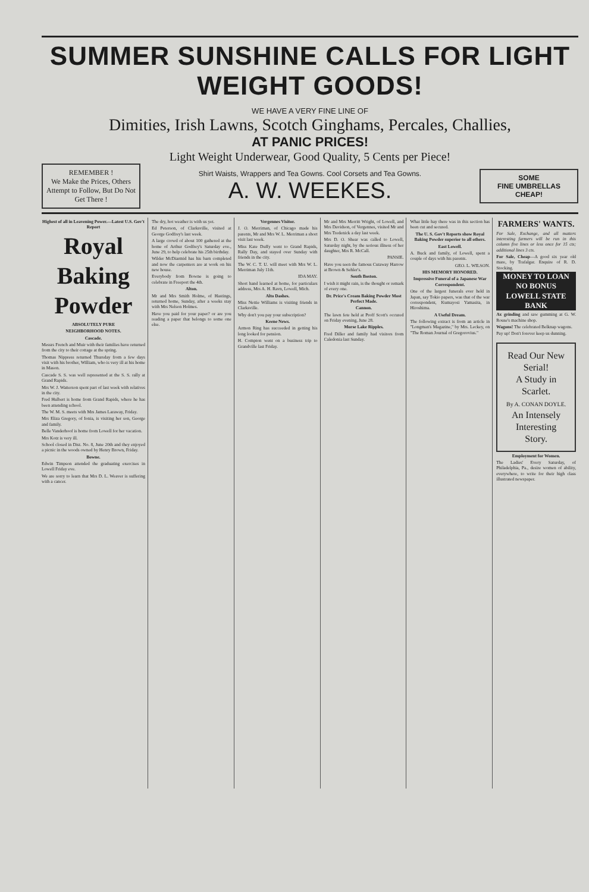SUMMER SUNSHINE CALLS FOR LIGHT WEIGHT GOODS!
WE HAVE A VERY FINE LINE OF
Dimities, Irish Lawns, Scotch Ginghams, Percales, Challies,
AT PANIC PRICES!
Light Weight Underwear, Good Quality, 5 Cents per Piece!
REMEMBER !
We Make the Prices, Others Attempt to Follow, But Do Not Get There !
Shirt Waists, Wrappers and Tea Gowns. Cool Corsets and Tea Gowns.
A. W. WEEKES.
SOME
FINE UMBRELLAS
CHEAP!
Highest of all in Leavening Power.—Latest U.S. Gov't Report
Royal Baking Powder
ABSOLUTELY PURE
NEIGHBORHOOD NOTES.
Cascade.
Messrs French and Muir with their families have returned from the city to their cottage at the spring.
Thomas Nippress returned Thursday from a few days visit with his brother, William, who is very ill at his home in Mason.
Cascade S. S. was well represented at the S. S. rally at Grand Rapids.
Mrs W. J. Watterson spent part of last week with relatives in the city.
Fred Hulbert is home from Grand Rapids, where he has been attending school.
The W. M. S. meets with Mrs James Laraway, Friday.
Mrs Eliza Gregory, of Ionia, is visiting her son, George and family.
Belle Vanderhoof is home from Lowell for her vacation.
Mrs Kotz is very ill.
School closed in Dist. No. 8, June 20th and they enjoyed a picnic in the woods owned by Henry Brown, Friday.
Bowne.
Edwin Timpson attended the graduating exercises in Lowell Friday eve.
We are sorry to learn that Mrs D. L. Weaver is suffering with a cancer.
The dry, hot weather is with us yet.
Ed Peterson, of Clarksville, visited at George Godfrey's last week.
A large crowd of about 100 gathered at the home of Arthur Godfrey's Saturday eve., June 29, to help celebrate his 25th birthday.
Wilder McDiarmid has his barn completed and now the carpenters are at work on his new house.
Everybody from Bowne is going to celebrate in Freeport the 4th.
Alton.
Mr and Mrs Smith Holme, of Hastings, returned home, Sunday, after a weeks stay with Mrs Nelson Holmes.
Have you paid for your paper? or are you reading a paper that belongs to some one else.
Vergennes Visitor.
J. O. Merriman, of Chicago made his parents, Mr and Mrs W. L. Merriman a short visit last week.
Miss Kate Duffy went to Grand Rapids, Rally Day, and stayed over Sunday with friends in the city.
The W. C. T. U. will meet with Mrs W. L. Merriman July 11th.
IDA MAY.
Short hand learned at home, for particulars address, Mrs A. H. Ravn, Lowell, Mich.
Alto Dashes.
Miss Nettie Williams is visiting friends in Clarksville.
Why don't you pay your subscription?
Keene News.
Armon Ring has succeeded in getting his long looked for pension.
H. Compton went on a business trip to Grandville last Friday.
Mr and Mrs Merritt Wright, of Lowell, and Mrs Davidson, of Vergennes, visited Mr and Mrs Tredenick a day last week.
Mrs D. O. Shear was called to Lowell, Saturday night, by the serious illness of her daughter, Mrs R. McCall.
PANSIE.
Have you seen the famous Cutaway Harrow at Brown & Sehler's.
South Boston.
I wish it might rain, is the thought or remark of every one.
Dr. Price's Cream Baking Powder Most Perfect Made.
Cannon.
The lawn fete held at Proff Scott's occured on Friday evening, June 28.
Morse Lake Ripples.
Fred Diller and family had visitors from Caledonia last Sunday.
What little hay there was in this section has been cut and secured.
The U. S. Gov't Reports show Royal Baking Powder superior to all others.
East Lowell.
A. Buck and family, of Lowell, spent a couple of days with his parents.
GEO. L. WILSON.
HIS MEMORY HONORED.
Impressive Funeral of a Japanese War Correspondent.
One of the largest funerals ever held in Japan, say Tokio papers, was that of the war correspondent, Kumayosi Yamasita, in Hiroshima.
A Useful Dream.
The following extract is from an article in "Longman's Magazine," by Mrs. Leckey, on "The Roman Journal of Gregorovius."
FARMERS' WANTS.
For Sale, Exchange, and all matters interesting farmers will be run in this column five lines or less once for 15 cts; additional lines 3 cts.
For Sale, Cheap—A good six year old mare, by Trafalgar. Enquire of R. D. Stocking.
MONEY TO LOAN
NO BONUS
LOWELL STATE BANK
Ax grinding and saw gumming at G. W. Rouse's machine shop.
Wagons! The celebrated Belknap wagons.
Pay up! Don't forever keep us dunning.
Read Our New Serial!
A Study in Scarlet.
By A. CONAN DOYLE.
An Intensely Interesting Story.
Employment for Women.
The Ladies' Every Saturday, of Philadelphia, Pa., desire women of ability, everywhere, to write for their high class illustrated newspaper.